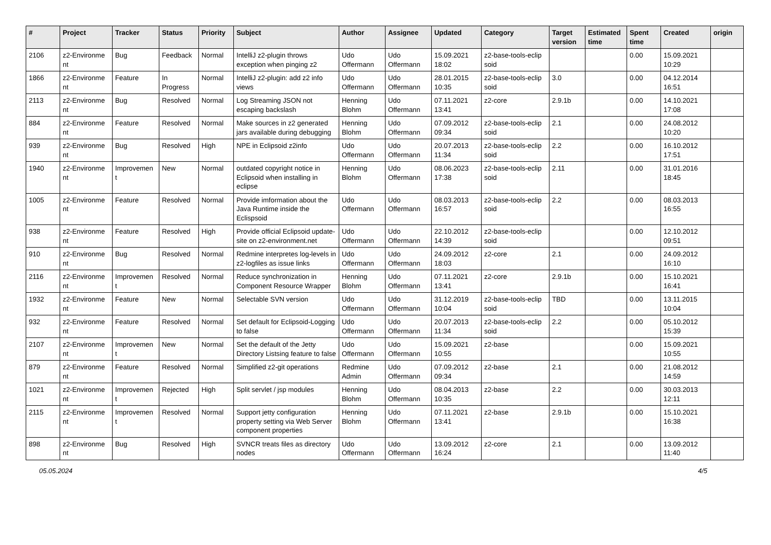| # | Project | Tracker | Status | Priority | Subject | Author | Assignee | Updated | Category | Target version | Estimated time | Spent time | Created | origin |
| --- | --- | --- | --- | --- | --- | --- | --- | --- | --- | --- | --- | --- | --- | --- |
| 2106 | z2-Environme nt | Bug | Feedback | Normal | IntelliJ z2-plugin throws exception when pinging z2 | Udo Offermann | Udo Offermann | 15.09.2021 18:02 | z2-base-tools-eclip soid | | | 0.00 | 15.09.2021 10:29 | |
| 1866 | z2-Environme nt | Feature | In Progress | Normal | IntelliJ z2-plugin: add z2 info views | Udo Offermann | Udo Offermann | 28.01.2015 10:35 | z2-base-tools-eclip soid | 3.0 | | 0.00 | 04.12.2014 16:51 | |
| 2113 | z2-Environme nt | Bug | Resolved | Normal | Log Streaming JSON not escaping backslash | Henning Blohm | Udo Offermann | 07.11.2021 13:41 | z2-core | 2.9.1b | | 0.00 | 14.10.2021 17:08 | |
| 884 | z2-Environme nt | Feature | Resolved | Normal | Make sources in z2 generated jars available during debugging | Henning Blohm | Udo Offermann | 07.09.2012 09:34 | z2-base-tools-eclip soid | 2.1 | | 0.00 | 24.08.2012 10:20 | |
| 939 | z2-Environme nt | Bug | Resolved | High | NPE in Eclipsoid z2info | Udo Offermann | Udo Offermann | 20.07.2013 11:34 | z2-base-tools-eclip soid | 2.2 | | 0.00 | 16.10.2012 17:51 | |
| 1940 | z2-Environme nt | Improvemen t | New | Normal | outdated copyright notice in Eclipsoid when installing in eclipse | Henning Blohm | Udo Offermann | 08.06.2023 17:38 | z2-base-tools-eclip soid | 2.11 | | 0.00 | 31.01.2016 18:45 | |
| 1005 | z2-Environme nt | Feature | Resolved | Normal | Provide imformation about the Java Runtime inside the Eclispsoid | Udo Offermann | Udo Offermann | 08.03.2013 16:57 | z2-base-tools-eclip soid | 2.2 | | 0.00 | 08.03.2013 16:55 | |
| 938 | z2-Environme nt | Feature | Resolved | High | Provide official Eclipsoid update-site on z2-environment.net | Udo Offermann | Udo Offermann | 22.10.2012 14:39 | z2-base-tools-eclip soid | | | 0.00 | 12.10.2012 09:51 | |
| 910 | z2-Environme nt | Bug | Resolved | Normal | Redmine interpretes log-levels in z2-logfiles as issue links | Udo Offermann | Udo Offermann | 24.09.2012 18:03 | z2-core | 2.1 | | 0.00 | 24.09.2012 16:10 | |
| 2116 | z2-Environme nt | Improvemen t | Resolved | Normal | Reduce synchronization in Component Resource Wrapper | Henning Blohm | Udo Offermann | 07.11.2021 13:41 | z2-core | 2.9.1b | | 0.00 | 15.10.2021 16:41 | |
| 1932 | z2-Environme nt | Feature | New | Normal | Selectable SVN version | Udo Offermann | Udo Offermann | 31.12.2019 10:04 | z2-base-tools-eclip soid | TBD | | 0.00 | 13.11.2015 10:04 | |
| 932 | z2-Environme nt | Feature | Resolved | Normal | Set default for Eclipsoid-Logging to false | Udo Offermann | Udo Offermann | 20.07.2013 11:34 | z2-base-tools-eclip soid | 2.2 | | 0.00 | 05.10.2012 15:39 | |
| 2107 | z2-Environme nt | Improvemen t | New | Normal | Set the default of the Jetty Directory Listsing feature to false | Udo Offermann | Udo Offermann | 15.09.2021 10:55 | z2-base | | | 0.00 | 15.09.2021 10:55 | |
| 879 | z2-Environme nt | Feature | Resolved | Normal | Simplified z2-git operations | Redmine Admin | Udo Offermann | 07.09.2012 09:34 | z2-base | 2.1 | | 0.00 | 21.08.2012 14:59 | |
| 1021 | z2-Environme nt | Improvemen t | Rejected | High | Split servlet / jsp modules | Henning Blohm | Udo Offermann | 08.04.2013 10:35 | z2-base | 2.2 | | 0.00 | 30.03.2013 12:11 | |
| 2115 | z2-Environme nt | Improvemen t | Resolved | Normal | Support jetty configuration property setting via Web Server component properties | Henning Blohm | Udo Offermann | 07.11.2021 13:41 | z2-base | 2.9.1b | | 0.00 | 15.10.2021 16:38 | |
| 898 | z2-Environme nt | Bug | Resolved | High | SVNCR treats files as directory nodes | Udo Offermann | Udo Offermann | 13.09.2012 16:24 | z2-core | 2.1 | | 0.00 | 13.09.2012 11:40 | |
05.05.2024 4/5